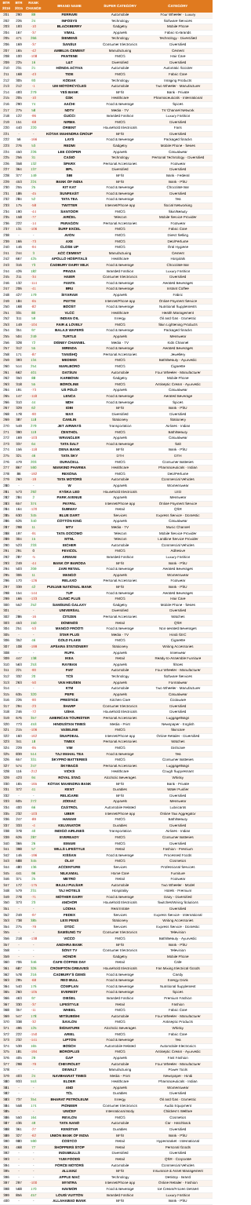| BTR 2016 | BTR 2015 | RANK CHANGE | BRAND NAME | SUPER CATEGORY | CATEGORY |
| --- | --- | --- | --- | --- | --- |
| 201 | 290 | 89 | FERRARI | Automobile | Four Wheeler - Luxury |
| 202 | 226 | 24 | INFOSYS | Technology | Software Services |
| 203 | 193 | -10 | BLACKBERRY | Gadgetry | Mobile Phone |
| 204 | 167 | -37 | VIMAL | Apparels | Fabric-to-Brands |
| 205 | 471 | 266 | SIEMENS | Technology | Technology - Diversified |
| 206 | 169 | -37 | SANSUI | Consumer Electronics | Diversified |
| 207 | 165 | -42 | AMBUJA CEMENT | Manufacturing | Cement |
| 208 | 100 | -108 | PANTENE | FMCG | Hair Care |
| 209 | 225 | 16 | L&T | Diversified | Diversified |
| 210 | 231 | 21 | HONDA ACTIVA | Automobile | Automatic Scooter |
| 211 | 168 | -43 | TIDE | FMCG | Fabric Care |
| 212 | 305 | 93 | KODAK | Technology | Imaging Products |
| 213 | 212 | -1 | UM MOTORCYCLES | Automobile | Two Wheeler - Manufacturer |
| 214 | 493 | 279 | YES BANK | BFSI | Bank - Private |
| 215 | 205 | -10 | GSK | Healthcare | Pharmaceuticals - International |
| 216 | 290 | 74 | AACHI | Food & Beverage | Spices |
| 217 | 275 | 58 | NDTV | Media - TV | TV Channel Network |
| 218 | 122 | -96 | GUCCI | Branded Fashion | Luxury Fashion |
| 219 | 151 | -68 | NIRMA | FMCG | Diversified |
| 220 | 440 | 220 | ORIENT | Household Electricals | Fans |
| 221 | - | - | KOTAK MAHINDRA GROUP | BFSI | Diversified |
| 222 | 56 | -166 | LAYS | Food & Beverage | Packaged Snacks |
| 223 | 276 | 53 | REDMI | Gadgetry | Mobile Phone - Series |
| 224 | 450 | 226 | LEE COOPER | Apparels | Casualwear |
| 225 | 256 | 31 | CASIO | Technology | Personal Technology - Diversified |
| 226 | 358 | 132 | SPARX | Personal Accessories | Footwear |
| 227 | 364 | 137 | BPL | Diversified | Diversified |
| 228 | 377 | 149 | SBI | BFSI | Bank - Federal |
| 229 | 453 | 224 | BANK OF INDIA | BFSI | Bank - PSU |
| 230 | 255 | 25 | KIT KAT | Food & Beverage | Chocolate Bar |
| 231 | 186 | -45 | SUNFEAST | Food & Beverage | Diversified |
| 232 | 284 | 52 | TATA TEA | Food & Beverage | Tea |
| 233 | 175 | -58 | TWITTER | Internet/Phone app | Social Networking |
| 234 | 190 | -44 | SANTOOR | FMCG | Skin/Beauty |
| 235 | 158 | -77 | AIRCEL | Telecom | Mobile Service Provider |
| 236 | 222 | -14 | PARAGON | Personal Accessories | Footwear |
| 237 | 131 | -106 | SURF EXCEL | FMCG | Fabric Care |
| 238 | - | - | AVON | FMCG | Direct Selling |
| 239 | 166 | -73 | AXE | FMCG | Deo/Perfume |
| 240 | 146 | -94 | CLOSE UP | FMCG | Oral Hygiene |
| 241 | 244 | 3 | ACC CEMENT | Manufacturing | Cement |
| 242 | 667 | 425 | APOLLO HOSPITALS | Healthcare | Hospitals |
| 243 | 316 | 73 | CADBURY DAIRY MILK | Food & Beverage | Chocolate Bar |
| 244 | 426 | 182 | PRADA | Branded Fashion | Luxury Fashion |
| 245 | 211 | -34 | HAIER | Consumer Electronics | Diversified |
| 246 | 132 | -114 | FANTA | Food & Beverage | Aerated Beverages |
| 247 | 206 | -41 | BRU | Food & Beverage | Instant Coffee |
| 248 | 427 | 179 | SIYARAM | Apparels | Fabric |
| 249 | 184 | -65 | PAYTM | Internet/Phone app | Online Payment Service |
| 250 | 168 | -82 | BOOST | Food & Beverage | Nutritional Supplements |
| 251 | 331 | 80 | VLCC | Healthcare | Health Management |
| 252 | 311 | 59 | INDIAN OIL | Energy | Oil and Gas - Domestic |
| 253 | 149 | -104 | FAIR & LOVELY | FMCG | Skin Lightening Products |
| 254 | 351 | 97 | BALAJI WAFERS | Food & Beverage | Packaged Snacks |
| 255 | 504 | 249 | TURTLE | Apparels | Menswear |
| 256 | 328 | 72 | DISNEY CHANNEL | Media - TV | Kids Channel |
| 257 | 312 | 55 | MIRINDA | Food & Beverage | Aerated Beverages |
| 258 | 171 | -87 | TANISHQ | Personal Accessories | Jewellery |
| 259 | 393 | 134 | MEDIMIX | FMCG | Bath/Beauty - Ayurvedic |
| 260 | 514 | 254 | MARLBORO | FMCG | Cigarette |
| 261 | 662 | 401 | DATSUN | Automobile | Four Wheeler - Manufacturer |
| 262 | 350 | 88 | KARBONN | Gadgetry | Mobile Phone |
| 263 | 318 | 55 | BOROLINE | FMCG | Antiseptic Cream - Ayurvedic |
| 264 | 191 | -73 | US POLO | Apparels | Casualwear |
| 265 | 147 | -118 | LENCA | Food & Beverage | Aerated Beverage |
| 266 | 310 | 44 | MDH | Food & Beverage | Spices |
| 267 | 329 | 62 | IDBI | BFSI | Bank - PSU |
| 268 | 178 | -90 | MAX | Diversified | Diversified |
| 269 | 387 | 118 | CAMLIN | Stationery | Stationery |
| 270 | 549 | 279 | JET AIRWAYS | Transportation | Airlines - Indian |
| 271 | 390 | 119 | CENTHOL | FMCG | Bath/Beauty |
| 272 | 169 | -103 | WRANGLER | Apparels | Casualwear |
| 273 | 337 | 64 | TATA SALT | Food & Beverage | Salt |
| 274 | 156 | -118 | DENA BANK | BFSI | Bank - PSU |
| 275 | 321 | 46 | TATA SKY | DTH | DTH |
| 276 | 479 | 203 | DURACELL | FMCG | Consumer Batteries |
| 277 | 867 | 590 | MANKIND PHARMA | Healthcare | Pharmaceuticals - Indian |
| 278 | 86 | -192 | REXONA | FMCG | Deo/Perfume |
| 279 | 260 | -19 | TATA MOTORS | Automobile | Commercial Vehicles |
| 280 | - | - | W | Apparels | Womenswear |
| 281 | 573 | 292 | KYSKA LED | Household Electricals | LED |
| 282 | 284 | 2 | PARK AVENUE | Apparels | Menswear |
| 283 | 657 | 374 | PAYPAL | Internet/Phone app | Online Payment Service |
| 284 | 164 | -120 | SUBWAY | Retail | QSR |
| 285 | 630 | 345 | BLUE DART | Services | Express Service - Domestic |
| 286 | 626 | 340 | COTTON KING | Apparels | Casualwear |
| 287 | 298 | 11 | MTV | Media - TV | Music Channel |
| 288 | 197 | -91 | TATA DOCOMO | Telecom | Mobile Service Provider |
| 289 | 304 | 15 | MTNL | Telecom | Landline Service Provider |
| 290 | 523 | 233 | EICHER | Automobile | Commercial Vehicles |
| 291 | 291 | 0 | FEVICOL | FMCG | Adhesive |
| 292 | 287 | -5 | ARMANI | Branded Fashion | Luxury Fashion |
| 293 | 249 | -44 | BANK OF BARODA | BFSI | Bank - PSU |
| 294 | 503 | 209 | ZARI RETAIL | Food & Beverage | Aerated Beverages |
| 295 | 306 | 11 | MANGO | Apparels | Womenswear |
| 296 | 170 | -126 | RELAXO | Personal Accessories | Footwear |
| 297 | 339 | 42 | PUNJAB NATIONAL BANK | BFSI | Bank - PSU |
| 298 | 154 | -144 | 7UP | Food & Beverage | Aerated Beverages |
| 299 | 166 | -133 | CLINIC PLUS | FMCG | Hair Care |
| 300 | 552 | 252 | SAMSUNG GALAXY | Gadgetry | Mobile Phone - Series |
| 301 | - | - | UNIVERSAL | Diversified | Diversified |
| 302 | 286 | -16 | CITIZEN | Personal Accessories | Watches |
| 303 | 453 | 150 | DOMINOS | Retail | QSR |
| 304 | 251 | -53 | MANGO FROOTI | Food & Beverage | Non-aerated Beverages |
| 305 | - | - | STAR PLUS | Media - TV | Hindi GEC |
| 306 | 352 | 46 | GOLD FLAKE | FMCG | Cigarette |
| 307 | 108 | -199 | APSARA STATIONERY | Stationery | Writing Accessories |
| 308 | - | - | RUPA | Apparels | Innerwear |
| 309 | 447 | 138 | IKEA | Retail | Ready-to-Assemble Furniture |
| 310 | 563 | 253 | RAYBAN | Apparels | Shoes |
| 311 | 221 | -90 | FIAT | Automobile | Four Wheeler - Manufacturer |
| 312 | 332 | 20 | TCS | Technology | Software Services |
| 313 | 263 | -50 | VAN HEUSEN | Apparels | Formalwear |
| 314 | - | - | KTM | Automobile | Two Wheeler - Manufacturer |
| 315 | 635 | 320 | PEPE | Apparels | Casualwear |
| 316 | 226 | -90 | PRESTIGE | Kitchen Care | Cookware |
| 317 | 294 | -23 | SHARP | Consumer Electronics | Diversified |
| 318 | 246 | -72 | USHA | Household Electricals | Diversified |
| 319 | 676 | 357 | AMERICAN TOURISTER | Personal Accessories | Luggage/Bags |
| 320 | 773 | 453 | HINDUSTAN TIMES | Media - Print | Newspaper - English |
| 321 | 215 | -106 | VASELINE | FMCG | Skincare |
| 322 | 160 | -162 | SNAPDEAL | Internet/Phone app | Online Retailer - Diversified |
| 323 | 341 | 18 | TIMEX | Personal Accessories | Watches |
| 324 | 229 | -95 | VIM | FMCG | Dishcare |
| 325 | 839 | 514 | TAJ MAHAL TEA | Food & Beverage | Tea |
| 326 | 657 | 331 | SKYPRO BATTERIES | FMCG | Consumer Batteries |
| 327 | 574 | 247 | SKYBAGS | Personal Accessories | Luggage/Bags |
| 328 | 116 | -212 | VICKS | Healthcare | Cough Suppressant |
| 329 | 423 | 94 | ROYAL STAG | Alcoholic Beverages | Whisky |
| 330 | 165 | -165 | KOTAK MAHINDRA BANK | BFSI | Bank - Private |
| 331 | 372 | 41 | KENT | Durables | Water Purifier |
| 332 | - | - | RELIGARE | BFSI | Diversified |
| 333 | 605 | 272 | ZODIAC | Apparels | Menswear |
| 334 | 400 | 66 | CASTROL | Automobile Related | Lubricants |
| 335 | 232 | -103 | UBER | Internet/Phone app | Online Taxi Aggregator |
| 336 | 247 | -89 | HAMAM | FMCG | Bath/Beauty |
| 337 | 333 | -4 | KELVINATOR | Durables | Diversified |
| 338 | 378 | 40 | INDIGO AIRLINES | Transportation | Airlines - Indian |
| 339 | 626 | 287 | EVEREADY | FMCG | Consumer Batteries |
| 340 | 366 | 26 | EMAMI | FMCG | Diversified |
| 341 | 398 | 57 | WILLS LIFESTYLE | Retail | Fashion - Premium |
| 342 | 146 | -196 | KISSAN | Food & Beverage | Processed Foods |
| 343 | 688 | 345 | OLAY | FMCG | Cosmetics |
| 344 | 480 | 136 | ACCENTURE | Services | Professional Services |
| 345 | 441 | 96 | NILKAMAL | Home Care | Furniture |
| 346 | 371 | 25 | METRO | Retail | Footwear |
| 347 | 172 | -175 | BAJAJ PULSAR | Automobile | Two Wheeler - Model |
| 348 | 579 | 231 | TAJ HOTELS | Hospitality | Hotels - Premium |
| 349 | 278 | -71 | MOTHER DAIRY | Food & Beverage | Dairy - Diversified |
| 350 | 373 | 23 | ANCHOR | Household Electricals | Switches/Wiring Solutions |
| 351 | - | - | LODHA | Real Estate | Diversified |
| 352 | 249 | -97 | FEDEX | Services | Express Service - International |
| 353 | 738 | 385 | LEXI PENS | Stationery | Writing Accessories |
| 354 | 275 | -79 | DTDC | Services | Express Service - Domestic |
| 355 | - | - | SAMSUNG TV | Consumer Electronics | Television |
| 356 | 218 | -138 | VICCO | FMCG | Bath/Beauty - Ayurvedic |
| 357 | - | - | ANDHRA BANK | BFSI | Bank - PSU |
| 358 | - | - | SONY TV | Consumer Electronics | Television |
| 359 | - | - | HONOR | Gadgetry | Mobile Phone |
| 360 | 706 | 346 | CAFE COFFEE DAY | Retail | Cafe |
| 361 | 687 | 326 | CROMPTON GREAVES | Household Electricals | Fan Mixing Electrical Goods |
| 362 | 578 | 216 | CADBURY'S GEMS | Food & Beverage | Candy |
| 363 | 295 | -68 | RED BULL | Food & Beverage | Energy Drink |
| 364 | 540 | 176 | COMPLAN | Food & Beverage | Nutritional Supplement |
| 365 | 260 | -105 | EVEREST | Food & Beverage | Spices |
| 366 | 463 | 97 | DIESEL | Branded Fashion | Premium Fashion |
| 367 | 330 | -37 | LIFESTYLE | Retail | Fashion |
| 368 | 357 | -11 | WHEEL | FMCG | Fabric Care |
| 369 | 547 | 178 | MITSUBISHI | Automobile | Four Wheeler - Manufacturer |
| 370 | 338 | -32 | SAVLON | FMCG | Antiseptic Products |
| 371 | 496 | 125 | SIGNATURE | Alcoholic Beverages | Whisky |
| 372 | 222 | -150 | ARIEL | FMCG | Fabric Care |
| 373 | 232 | -141 | LIPTON | Food & Beverage | Tea |
| 374 | 539 | 165 | BOSCH | Automobile Related | Automobile Electronics |
| 375 | 181 | -194 | BOROPLUS | FMCG | Antiseptic Cream - Ayurvedic |
| 376 | 405 | 29 | GAP | Apparels | Fast Fashion |
| 377 | 298 | -79 | CHEVROLET | Automobile | Four Wheeler - Manufacturer |
| 378 | - | - | DEWALT | Manufacturing | Power Tools |
| 379 | 403 | 24 | NAVBHARAT TIMES | Media - Print | Newspaper - Hindi |
| 380 | 933 | 553 | ELDER | Healthcare | Pharmaceuticals - Indian |
| 381 | - | - | AND | Apparels | Womenswear |
| 382 | - | - | TCL | Durables | Diversified |
| 383 | 737 | 354 | BHARAT PETROLEUM | Energy | Oil and Gas - Domestic |
| 384 | 558 | 174 | PIONEER | Consumer Electronics | Audio Equipment |
| 385 | - | - | UNICEF | International Body | Children's Welfare |
| 386 | 550 | 164 | REVLON | FMCG | Cosmetics |
| 387 | 436 | 49 | TATA NANO | Automobile | Car - Hatchback |
| 388 | 361 | -27 | KENSTAR | Durables | Diversified |
| 389 | 327 | -62 | UNION BANK OF INDIA | BFSI | Bank - PSU |
| 390 | 980 | 590 | COSTCO | Retail | Hypermarket - International |
| 391 | 468 | 77 | SHOPPERS STOP | Retail | Personal Goods |
| 392 | - | - | INDIABULLS | Diversified | Diversified |
| 393 | - | - | YUM FOODS | Retail | QSR - Corporate |
| 394 | - | - | FORCE MOTORS | Automobile | Commercial Vehicles |
| 395 | - | - | ALLIANZ | BFSI | Insurance & Asset Management |
| 396 | - | - | APPLE MAC | Technology | Desktop - Brand |
| 397 | 297 | -100 | MYNTRA | Internet/Phone app | Online Retailer - Fashion |
| 398 | 568 | 170 | HAVMOR | Food & Beverage | Ice Cream/Frozen Dessert |
| 399 | 856 | 457 | LOUIS VUITTON | Branded Fashion | Luxury Fashion |
| 400 | - | - | ALLAHABAD BANK | BFSI | Bank - PSU |